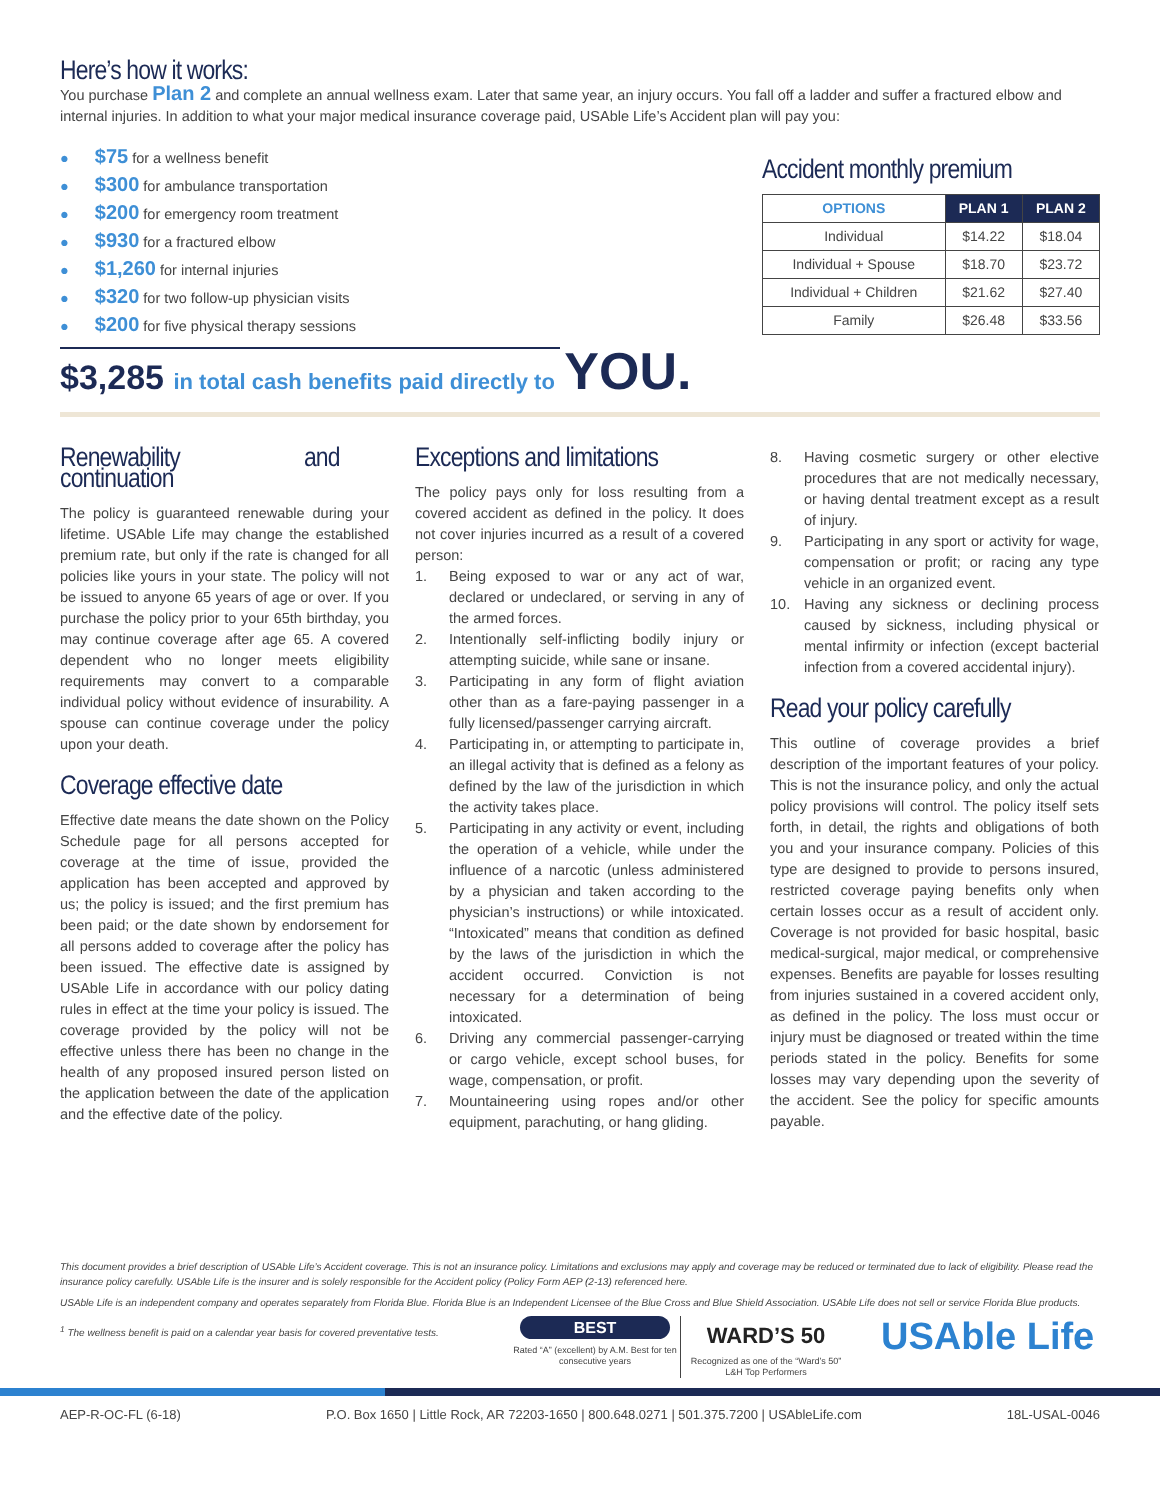Here’s how it works:
You purchase Plan 2 and complete an annual wellness exam. Later that same year, an injury occurs. You fall off a ladder and suffer a fractured elbow and internal injuries. In addition to what your major medical insurance coverage paid, USAble Life’s Accident plan will pay you:
● $75 for a wellness benefit
● $300 for ambulance transportation
● $200 for emergency room treatment
● $930 for a fractured elbow
● $1,260 for internal injuries
● $320 for two follow-up physician visits
● $200 for five physical therapy sessions
$3,285 in total cash benefits paid directly to YOU.
Accident monthly premium
| OPTIONS | PLAN 1 | PLAN 2 |
| --- | --- | --- |
| Individual | $14.22 | $18.04 |
| Individual + Spouse | $18.70 | $23.72 |
| Individual + Children | $21.62 | $27.40 |
| Family | $26.48 | $33.56 |
Renewability and continuation
The policy is guaranteed renewable during your lifetime. USAble Life may change the established premium rate, but only if the rate is changed for all policies like yours in your state. The policy will not be issued to anyone 65 years of age or over. If you purchase the policy prior to your 65th birthday, you may continue coverage after age 65. A covered dependent who no longer meets eligibility requirements may convert to a comparable individual policy without evidence of insurability. A spouse can continue coverage under the policy upon your death.
Coverage effective date
Effective date means the date shown on the Policy Schedule page for all persons accepted for coverage at the time of issue, provided the application has been accepted and approved by us; the policy is issued; and the first premium has been paid; or the date shown by endorsement for all persons added to coverage after the policy has been issued. The effective date is assigned by USAble Life in accordance with our policy dating rules in effect at the time your policy is issued. The coverage provided by the policy will not be effective unless there has been no change in the health of any proposed insured person listed on the application between the date of the application and the effective date of the policy.
Exceptions and limitations
The policy pays only for loss resulting from a covered accident as defined in the policy. It does not cover injuries incurred as a result of a covered person:
1. Being exposed to war or any act of war, declared or undeclared, or serving in any of the armed forces.
2. Intentionally self-inflicting bodily injury or attempting suicide, while sane or insane.
3. Participating in any form of flight aviation other than as a fare-paying passenger in a fully licensed/passenger carrying aircraft.
4. Participating in, or attempting to participate in, an illegal activity that is defined as a felony as defined by the law of the jurisdiction in which the activity takes place.
5. Participating in any activity or event, including the operation of a vehicle, while under the influence of a narcotic (unless administered by a physician and taken according to the physician’s instructions) or while intoxicated. “Intoxicated” means that condition as defined by the laws of the jurisdiction in which the accident occurred. Conviction is not necessary for a determination of being intoxicated.
6. Driving any commercial passenger-carrying or cargo vehicle, except school buses, for wage, compensation, or profit.
7. Mountaineering using ropes and/or other equipment, parachuting, or hang gliding.
8. Having cosmetic surgery or other elective procedures that are not medically necessary, or having dental treatment except as a result of injury.
9. Participating in any sport or activity for wage, compensation or profit; or racing any type vehicle in an organized event.
10. Having any sickness or declining process caused by sickness, including physical or mental infirmity or infection (except bacterial infection from a covered accidental injury).
Read your policy carefully
This outline of coverage provides a brief description of the important features of your policy. This is not the insurance policy, and only the actual policy provisions will control. The policy itself sets forth, in detail, the rights and obligations of both you and your insurance company. Policies of this type are designed to provide to persons insured, restricted coverage paying benefits only when certain losses occur as a result of accident only. Coverage is not provided for basic hospital, basic medical-surgical, major medical, or comprehensive expenses. Benefits are payable for losses resulting from injuries sustained in a covered accident only, as defined in the policy. The loss must occur or injury must be diagnosed or treated within the time periods stated in the policy. Benefits for some losses may vary depending upon the severity of the accident. See the policy for specific amounts payable.
This document provides a brief description of USAble Life’s Accident coverage. This is not an insurance policy. Limitations and exclusions may apply and coverage may be reduced or terminated due to lack of eligibility. Please read the insurance policy carefully. USAble Life is the insurer and is solely responsible for the Accident policy (Policy Form AEP (2-13) referenced here.
USAble Life is an independent company and operates separately from Florida Blue. Florida Blue is an Independent Licensee of the Blue Cross and Blue Shield Association. USAble Life does not sell or service Florida Blue products.
<sup>1</sup> The wellness benefit is paid on a calendar year basis for covered preventative tests.
BEST
Rated “A” (excellent) by A.M. Best for ten consecutive years
WARD’S 50
Recognized as one of the “Ward’s 50” L&H Top Performers
USAble Life
AEP-R-OC-FL (6-18) P.O. Box 1650 | Little Rock, AR 72203-1650 | 800.648.0271 | 501.375.7200 | USAbleLife.com 18L-USAL-0046